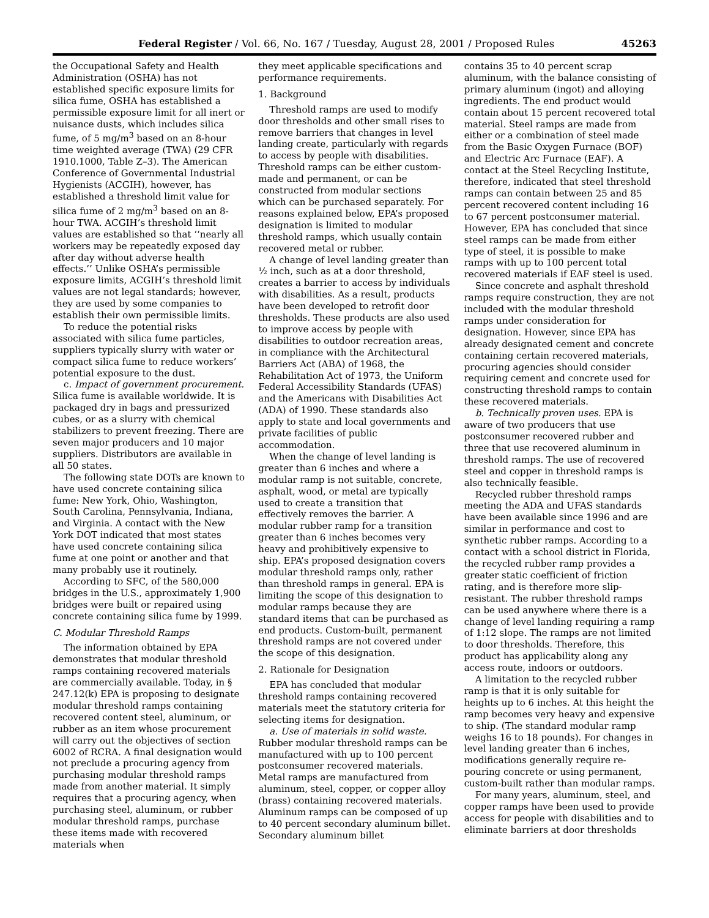Federal Register / Vol. 66, No. 167 / Tuesday, August 28, 2001 / Proposed Rules 45263
the Occupational Safety and Health Administration (OSHA) has not established specific exposure limits for silica fume, OSHA has established a permissible exposure limit for all inert or nuisance dusts, which includes silica fume, of 5 mg/m<sup>3</sup> based on an 8-hour time weighted average (TWA) (29 CFR 1910.1000, Table Z–3). The American Conference of Governmental Industrial Hygienists (ACGIH), however, has established a threshold limit value for silica fume of 2 mg/m<sup>3</sup> based on an 8-hour TWA. ACGIH’s threshold limit values are established so that ‘‘nearly all workers may be repeatedly exposed day after day without adverse health effects.’’ Unlike OSHA’s permissible exposure limits, ACGIH’s threshold limit values are not legal standards; however, they are used by some companies to establish their own permissible limits.
To reduce the potential risks associated with silica fume particles, suppliers typically slurry with water or compact silica fume to reduce workers’ potential exposure to the dust.
c. Impact of government procurement. Silica fume is available worldwide. It is packaged dry in bags and pressurized cubes, or as a slurry with chemical stabilizers to prevent freezing. There are seven major producers and 10 major suppliers. Distributors are available in all 50 states.
The following state DOTs are known to have used concrete containing silica fume: New York, Ohio, Washington, South Carolina, Pennsylvania, Indiana, and Virginia. A contact with the New York DOT indicated that most states have used concrete containing silica fume at one point or another and that many probably use it routinely.
According to SFC, of the 580,000 bridges in the U.S., approximately 1,900 bridges were built or repaired using concrete containing silica fume by 1999.
C. Modular Threshold Ramps
The information obtained by EPA demonstrates that modular threshold ramps containing recovered materials are commercially available. Today, in § 247.12(k) EPA is proposing to designate modular threshold ramps containing recovered content steel, aluminum, or rubber as an item whose procurement will carry out the objectives of section 6002 of RCRA. A final designation would not preclude a procuring agency from purchasing modular threshold ramps made from another material. It simply requires that a procuring agency, when purchasing steel, aluminum, or rubber modular threshold ramps, purchase these items made with recovered materials when
they meet applicable specifications and performance requirements.
1. Background
Threshold ramps are used to modify door thresholds and other small rises to remove barriers that changes in level landing create, particularly with regards to access by people with disabilities. Threshold ramps can be either custom-made and permanent, or can be constructed from modular sections which can be purchased separately. For reasons explained below, EPA’s proposed designation is limited to modular threshold ramps, which usually contain recovered metal or rubber.
A change of level landing greater than ½ inch, such as at a door threshold, creates a barrier to access by individuals with disabilities. As a result, products have been developed to retrofit door thresholds. These products are also used to improve access by people with disabilities to outdoor recreation areas, in compliance with the Architectural Barriers Act (ABA) of 1968, the Rehabilitation Act of 1973, the Uniform Federal Accessibility Standards (UFAS) and the Americans with Disabilities Act (ADA) of 1990. These standards also apply to state and local governments and private facilities of public accommodation.
When the change of level landing is greater than 6 inches and where a modular ramp is not suitable, concrete, asphalt, wood, or metal are typically used to create a transition that effectively removes the barrier. A modular rubber ramp for a transition greater than 6 inches becomes very heavy and prohibitively expensive to ship. EPA’s proposed designation covers modular threshold ramps only, rather than threshold ramps in general. EPA is limiting the scope of this designation to modular ramps because they are standard items that can be purchased as end products. Custom-built, permanent threshold ramps are not covered under the scope of this designation.
2. Rationale for Designation
EPA has concluded that modular threshold ramps containing recovered materials meet the statutory criteria for selecting items for designation.
a. Use of materials in solid waste. Rubber modular threshold ramps can be manufactured with up to 100 percent postconsumer recovered materials. Metal ramps are manufactured from aluminum, steel, copper, or copper alloy (brass) containing recovered materials. Aluminum ramps can be composed of up to 40 percent secondary aluminum billet. Secondary aluminum billet
contains 35 to 40 percent scrap aluminum, with the balance consisting of primary aluminum (ingot) and alloying ingredients. The end product would contain about 15 percent recovered total material. Steel ramps are made from either or a combination of steel made from the Basic Oxygen Furnace (BOF) and Electric Arc Furnace (EAF). A contact at the Steel Recycling Institute, therefore, indicated that steel threshold ramps can contain between 25 and 85 percent recovered content including 16 to 67 percent postconsumer material. However, EPA has concluded that since steel ramps can be made from either type of steel, it is possible to make ramps with up to 100 percent total recovered materials if EAF steel is used.
Since concrete and asphalt threshold ramps require construction, they are not included with the modular threshold ramps under consideration for designation. However, since EPA has already designated cement and concrete containing certain recovered materials, procuring agencies should consider requiring cement and concrete used for constructing threshold ramps to contain these recovered materials.
b. Technically proven uses. EPA is aware of two producers that use postconsumer recovered rubber and three that use recovered aluminum in threshold ramps. The use of recovered steel and copper in threshold ramps is also technically feasible.
Recycled rubber threshold ramps meeting the ADA and UFAS standards have been available since 1996 and are similar in performance and cost to synthetic rubber ramps. According to a contact with a school district in Florida, the recycled rubber ramp provides a greater static coefficient of friction rating, and is therefore more slip-resistant. The rubber threshold ramps can be used anywhere where there is a change of level landing requiring a ramp of 1:12 slope. The ramps are not limited to door thresholds. Therefore, this product has applicability along any access route, indoors or outdoors.
A limitation to the recycled rubber ramp is that it is only suitable for heights up to 6 inches. At this height the ramp becomes very heavy and expensive to ship. (The standard modular ramp weighs 16 to 18 pounds). For changes in level landing greater than 6 inches, modifications generally require re-pouring concrete or using permanent, custom-built rather than modular ramps.
For many years, aluminum, steel, and copper ramps have been used to provide access for people with disabilities and to eliminate barriers at door thresholds